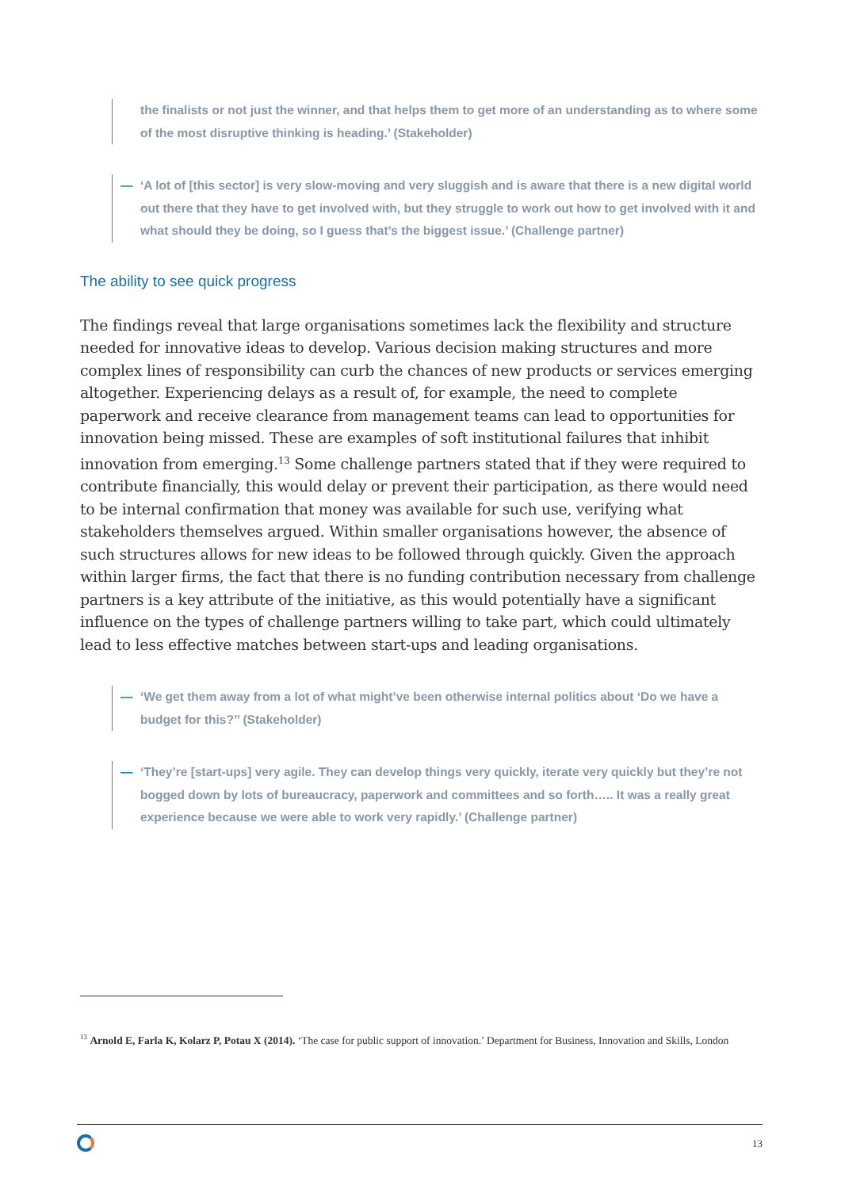the finalists or not just the winner, and that helps them to get more of an understanding as to where some of the most disruptive thinking is heading.’ (Stakeholder)
—
‘A lot of [this sector] is very slow-moving and very sluggish and is aware that there is a new digital world out there that they have to get involved with, but they struggle to work out how to get involved with it and what should they be doing, so I guess that’s the biggest issue.’ (Challenge partner)
The ability to see quick progress
The findings reveal that large organisations sometimes lack the flexibility and structure needed for innovative ideas to develop. Various decision making structures and more complex lines of responsibility can curb the chances of new products or services emerging altogether. Experiencing delays as a result of, for example, the need to complete paperwork and receive clearance from management teams can lead to opportunities for innovation being missed. These are examples of soft institutional failures that inhibit innovation from emerging.<sup>13</sup> Some challenge partners stated that if they were required to contribute financially, this would delay or prevent their participation, as there would need to be internal confirmation that money was available for such use, verifying what stakeholders themselves argued. Within smaller organisations however, the absence of such structures allows for new ideas to be followed through quickly. Given the approach within larger firms, the fact that there is no funding contribution necessary from challenge partners is a key attribute of the initiative, as this would potentially have a significant influence on the types of challenge partners willing to take part, which could ultimately lead to less effective matches between start-ups and leading organisations.
—
‘We get them away from a lot of what might’ve been otherwise internal politics about ‘Do we have a budget for this?’’ (Stakeholder)
—
‘They’re [start-ups] very agile. They can develop things very quickly, iterate very quickly but they’re not bogged down by lots of bureaucracy, paperwork and committees and so forth….. It was a really great experience because we were able to work very rapidly.’ (Challenge partner)
<sup>13</sup> Arnold E, Farla K, Kolarz P, Potau X (2014). ‘The case for public support of innovation.’ Department for Business, Innovation and Skills, London
13